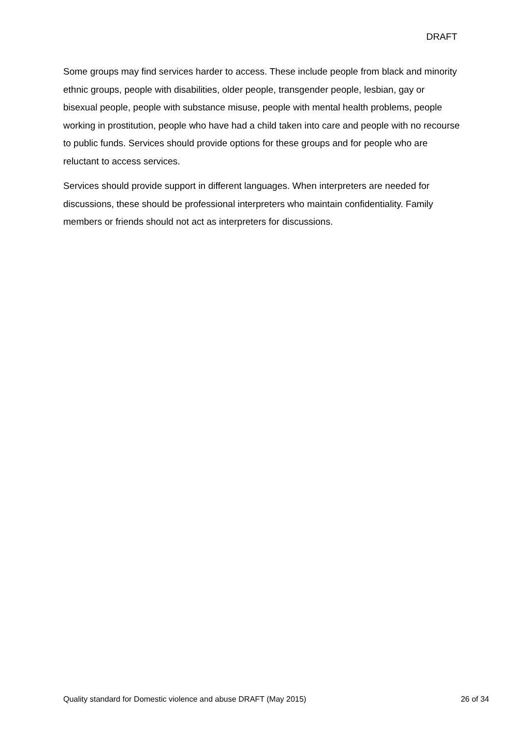DRAFT
Some groups may find services harder to access. These include people from black and minority ethnic groups, people with disabilities, older people, transgender people, lesbian, gay or bisexual people, people with substance misuse, people with mental health problems, people working in prostitution, people who have had a child taken into care and people with no recourse to public funds. Services should provide options for these groups and for people who are reluctant to access services.
Services should provide support in different languages. When interpreters are needed for discussions, these should be professional interpreters who maintain confidentiality. Family members or friends should not act as interpreters for discussions.
Quality standard for Domestic violence and abuse DRAFT (May 2015) 26 of 34